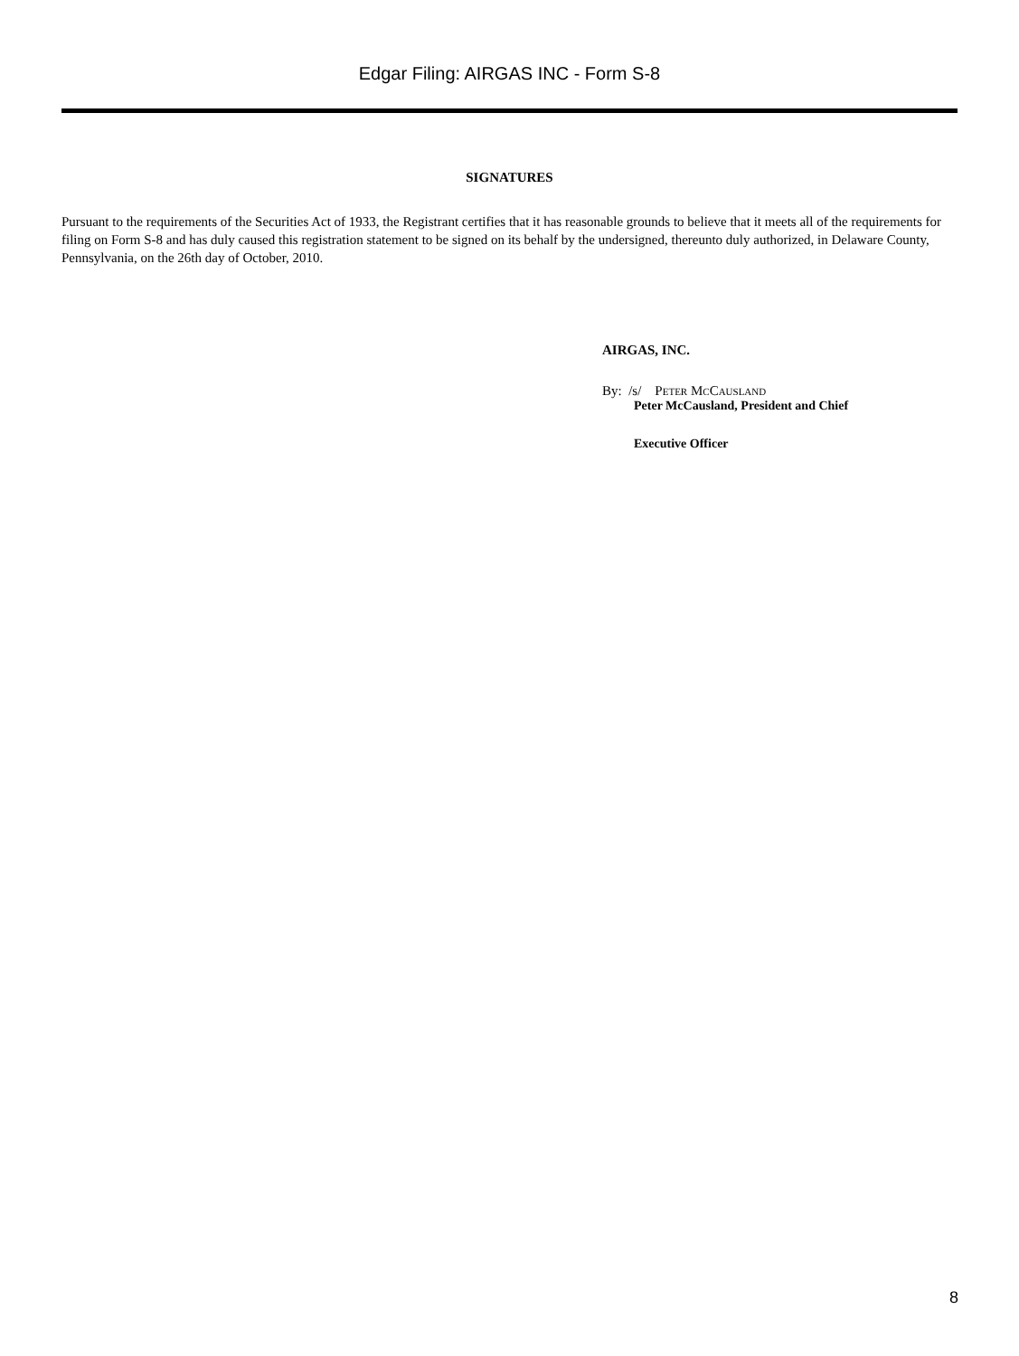Edgar Filing: AIRGAS INC - Form S-8
SIGNATURES
Pursuant to the requirements of the Securities Act of 1933, the Registrant certifies that it has reasonable grounds to believe that it meets all of the requirements for filing on Form S-8 and has duly caused this registration statement to be signed on its behalf by the undersigned, thereunto duly authorized, in Delaware County, Pennsylvania, on the 26th day of October, 2010.
AIRGAS, INC.
By: /s/ PETER MCCAUSLAND
Peter McCausland, President and Chief
Executive Officer
8